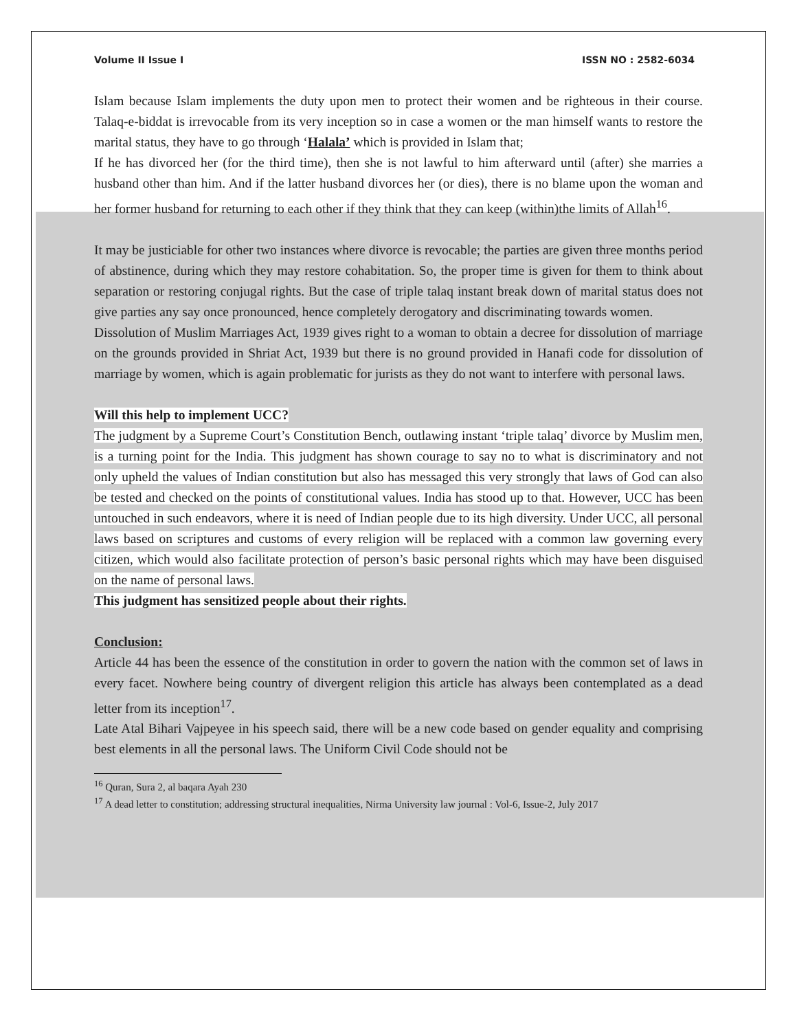Volume II Issue I ISSN NO : 2582-6034
Islam because Islam implements the duty upon men to protect their women and be righteous in their course. Talaq-e-biddat is irrevocable from its very inception so in case a women or the man himself wants to restore the marital status, they have to go through ‘Halala’ which is provided in Islam that;
If he has divorced her (for the third time), then she is not lawful to him afterward until (after) she marries a husband other than him. And if the latter husband divorces her (or dies), there is no blame upon the woman and her former husband for returning to each other if they think that they can keep (within)the limits of Allah<sup>16</sup>.
It may be justiciable for other two instances where divorce is revocable; the parties are given three months period of abstinence, during which they may restore cohabitation. So, the proper time is given for them to think about separation or restoring conjugal rights. But the case of triple talaq instant break down of marital status does not give parties any say once pronounced, hence completely derogatory and discriminating towards women.
Dissolution of Muslim Marriages Act, 1939 gives right to a woman to obtain a decree for dissolution of marriage on the grounds provided in Shriat Act, 1939 but there is no ground provided in Hanafi code for dissolution of marriage by women, which is again problematic for jurists as they do not want to interfere with personal laws.
Will this help to implement UCC?
The judgment by a Supreme Court’s Constitution Bench, outlawing instant ‘triple talaq’ divorce by Muslim men, is a turning point for the India. This judgment has shown courage to say no to what is discriminatory and not only upheld the values of Indian constitution but also has messaged this very strongly that laws of God can also be tested and checked on the points of constitutional values. India has stood up to that. However, UCC has been untouched in such endeavors, where it is need of Indian people due to its high diversity. Under UCC, all personal laws based on scriptures and customs of every religion will be replaced with a common law governing every citizen, which would also facilitate protection of person’s basic personal rights which may have been disguised on the name of personal laws.
This judgment has sensitized people about their rights.
Conclusion:
Article 44 has been the essence of the constitution in order to govern the nation with the common set of laws in every facet. Nowhere being country of divergent religion this article has always been contemplated as a dead letter from its inception<sup>17</sup>.
Late Atal Bihari Vajpeyee in his speech said, there will be a new code based on gender equality and comprising best elements in all the personal laws. The Uniform Civil Code should not be
<sup>16</sup> Quran, Sura 2, al baqara Ayah 230
<sup>17</sup> A dead letter to constitution; addressing structural inequalities, Nirma University law journal : Vol-6, Issue-2, July 2017